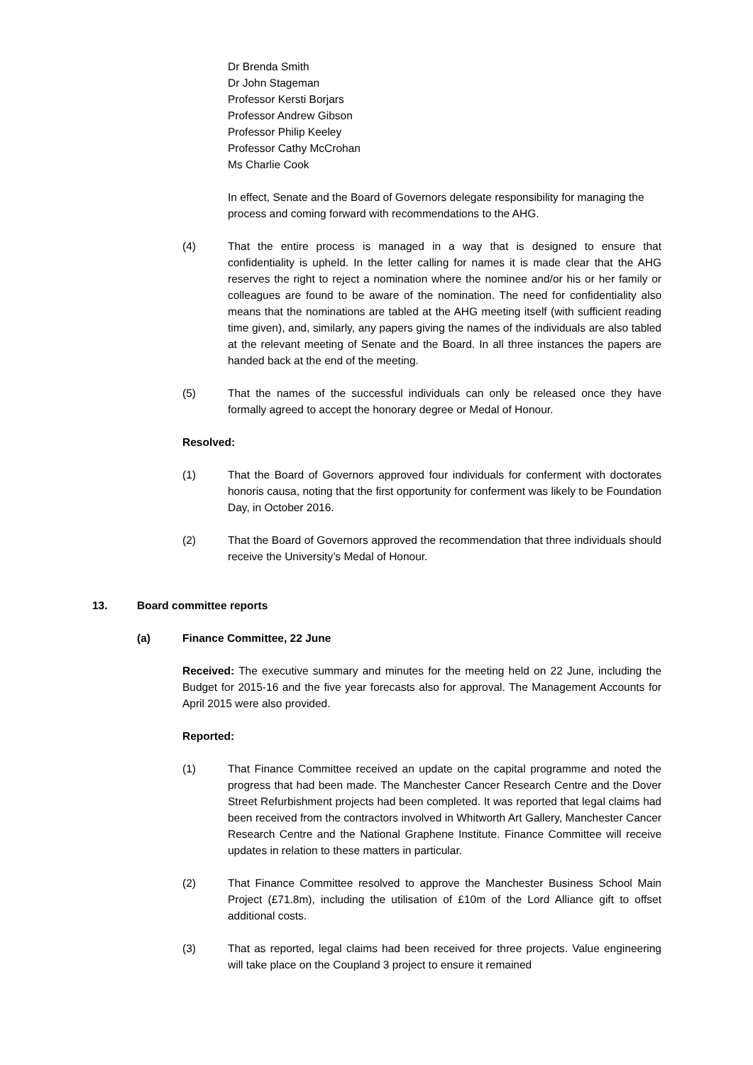Dr Brenda Smith
Dr John Stageman
Professor Kersti Borjars
Professor Andrew Gibson
Professor Philip Keeley
Professor Cathy McCrohan
Ms Charlie Cook
In effect, Senate and the Board of Governors delegate responsibility for managing the process and coming forward with recommendations to the AHG.
(4) That the entire process is managed in a way that is designed to ensure that confidentiality is upheld. In the letter calling for names it is made clear that the AHG reserves the right to reject a nomination where the nominee and/or his or her family or colleagues are found to be aware of the nomination. The need for confidentiality also means that the nominations are tabled at the AHG meeting itself (with sufficient reading time given), and, similarly, any papers giving the names of the individuals are also tabled at the relevant meeting of Senate and the Board. In all three instances the papers are handed back at the end of the meeting.
(5) That the names of the successful individuals can only be released once they have formally agreed to accept the honorary degree or Medal of Honour.
Resolved:
(1) That the Board of Governors approved four individuals for conferment with doctorates honoris causa, noting that the first opportunity for conferment was likely to be Foundation Day, in October 2016.
(2) That the Board of Governors approved the recommendation that three individuals should receive the University’s Medal of Honour.
13. Board committee reports
(a) Finance Committee, 22 June
Received: The executive summary and minutes for the meeting held on 22 June, including the Budget for 2015-16 and the five year forecasts also for approval. The Management Accounts for April 2015 were also provided.
Reported:
(1) That Finance Committee received an update on the capital programme and noted the progress that had been made. The Manchester Cancer Research Centre and the Dover Street Refurbishment projects had been completed. It was reported that legal claims had been received from the contractors involved in Whitworth Art Gallery, Manchester Cancer Research Centre and the National Graphene Institute. Finance Committee will receive updates in relation to these matters in particular.
(2) That Finance Committee resolved to approve the Manchester Business School Main Project (£71.8m), including the utilisation of £10m of the Lord Alliance gift to offset additional costs.
(3) That as reported, legal claims had been received for three projects. Value engineering will take place on the Coupland 3 project to ensure it remained